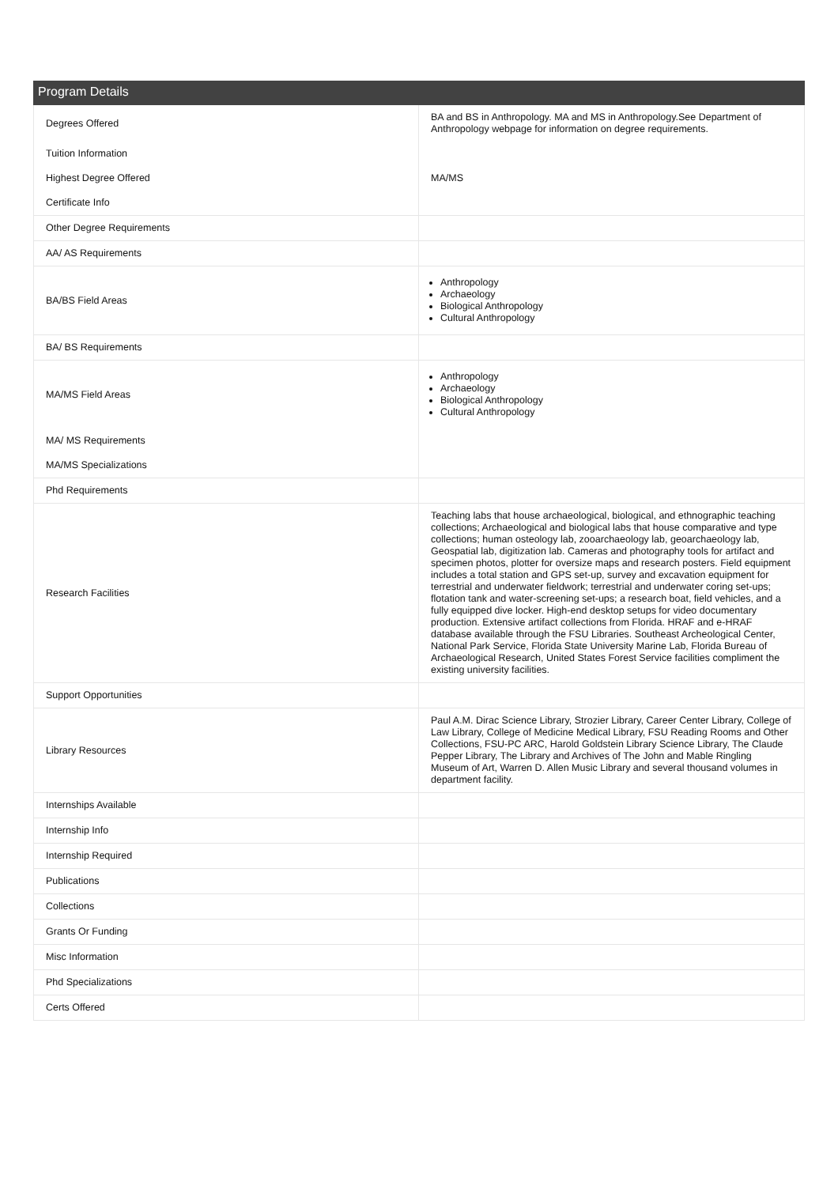Program Details
| Degrees Offered | BA and BS in Anthropology. MA and MS in Anthropology.See Department of Anthropology webpage for information on degree requirements. |
| Tuition Information | |
| Highest Degree Offered | MA/MS |
| Certificate Info | |
| Other Degree Requirements | |
| AA/ AS Requirements | |
| BA/BS Field Areas | Anthropology Archaeology Biological Anthropology Cultural Anthropology |
| BA/ BS Requirements | |
| MA/MS Field Areas | Anthropology Archaeology Biological Anthropology Cultural Anthropology |
| MA/ MS Requirements | |
| MA/MS Specializations | |
| Phd Requirements | |
| Research Facilities | Teaching labs that house archaeological, biological, and ethnographic teaching collections; Archaeological and biological labs that house comparative and type collections; human osteology lab, zooarchaeology lab, geoarchaeology lab, Geospatial lab, digitization lab. Cameras and photography tools for artifact and specimen photos, plotter for oversize maps and research posters. Field equipment includes a total station and GPS set-up, survey and excavation equipment for terrestrial and underwater fieldwork; terrestrial and underwater coring set-ups; flotation tank and water-screening set-ups; a research boat, field vehicles, and a fully equipped dive locker. High-end desktop setups for video documentary production. Extensive artifact collections from Florida. HRAF and e-HRAF database available through the FSU Libraries. Southeast Archeological Center, National Park Service, Florida State University Marine Lab, Florida Bureau of Archaeological Research, United States Forest Service facilities compliment the existing university facilities. |
| Support Opportunities | |
| Library Resources | Paul A.M. Dirac Science Library, Strozier Library, Career Center Library, College of Law Library, College of Medicine Medical Library, FSU Reading Rooms and Other Collections, FSU-PC ARC, Harold Goldstein Library Science Library, The Claude Pepper Library, The Library and Archives of The John and Mable Ringling Museum of Art, Warren D. Allen Music Library and several thousand volumes in department facility. |
| Internships Available | |
| Internship Info | |
| Internship Required | |
| Publications | |
| Collections | |
| Grants Or Funding | |
| Misc Information | |
| Phd Specializations | |
| Certs Offered | |